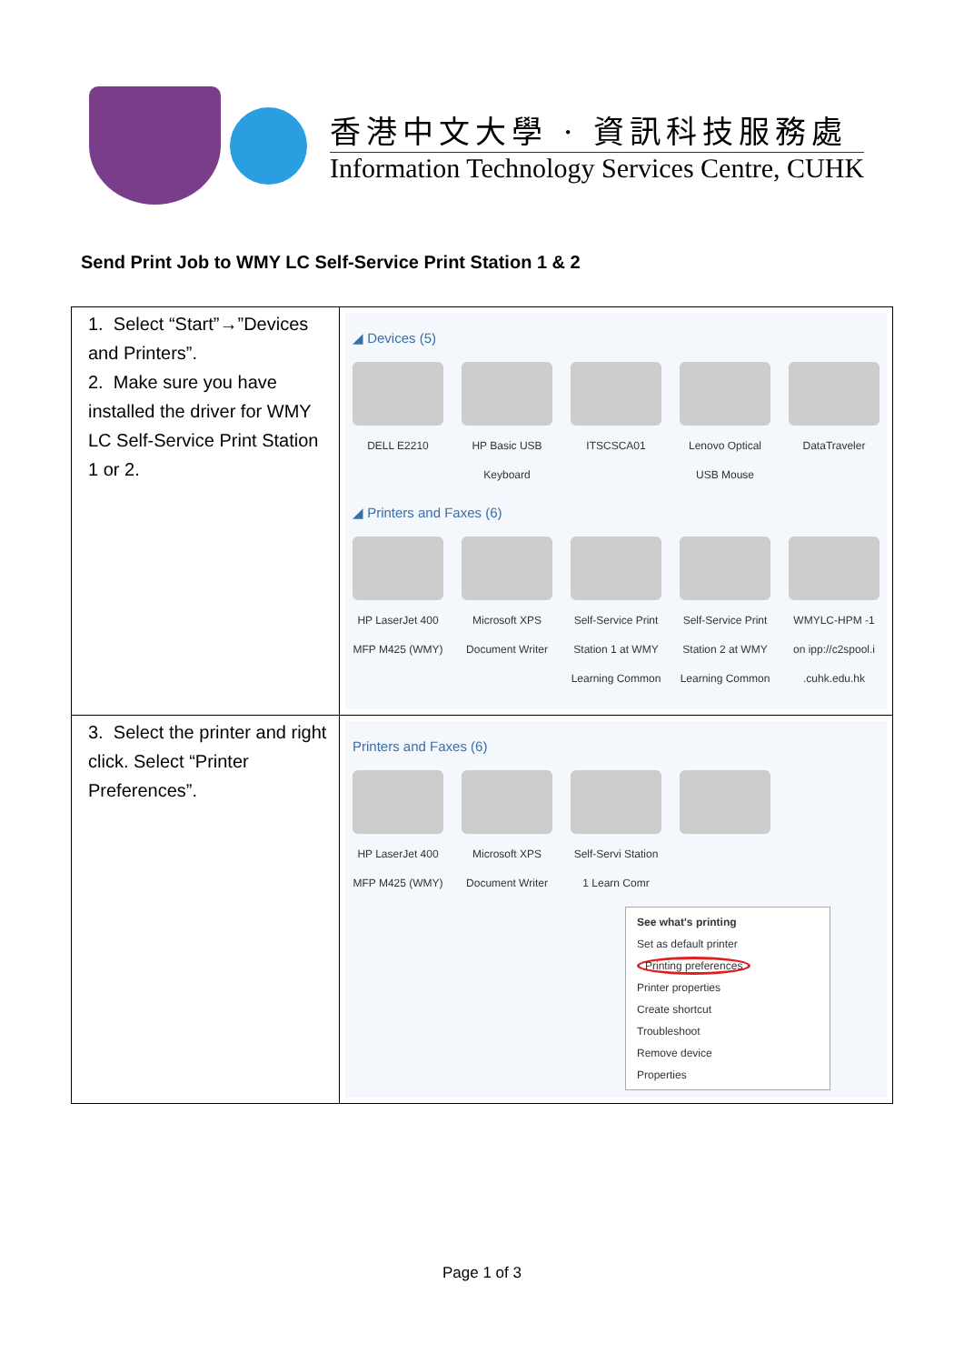香港中文大學 · 資訊科技服務處
Information Technology Services Centre, CUHK
Send Print Job to WMY LC Self-Service Print Station 1 & 2
| 1. Select “Start”→”Devices and Printers”. 2. Make sure you have installed the driver for WMY LC Self-Service Print Station 1 or 2. | ◢ Devices (5) DELL E2210 HP Basic USB Keyboard ITSCSCA01 Lenovo Optical USB Mouse DataTraveler ◢ Printers and Faxes (6) HP LaserJet 400 MFP M425 (WMY) Microsoft XPS Document Writer Self-Service Print Station 1 at WMY Learning Common Self-Service Print Station 2 at WMY Learning Common WMYLC-HPM -1 on ipp://c2spool.i .cuhk.edu.hk |
| 3. Select the printer and right click. Select “Printer Preferences”. | Printers and Faxes (6) HP LaserJet 400 MFP M425 (WMY) Microsoft XPS Document Writer Self-Servi Station 1 Learn Comr See what's printing Set as default printer Printing preferences Printer properties Create shortcut Troubleshoot Remove device Properties |
Page 1 of 3